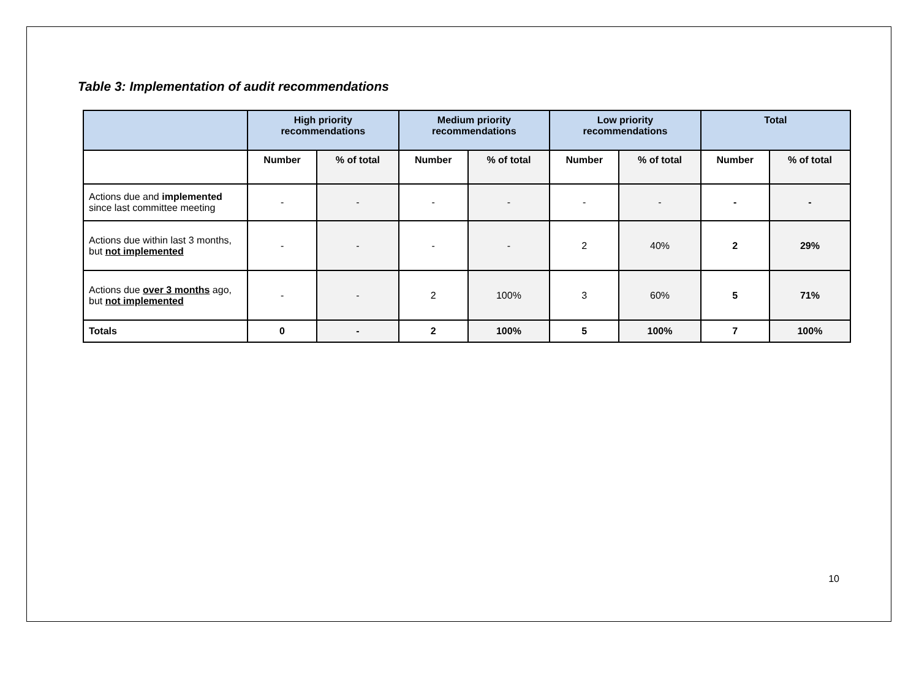Table 3: Implementation of audit recommendations
| | High priority recommendations | | Medium priority recommendations | | Low priority recommendations | | Total | |
| --- | --- | --- | --- | --- | --- | --- | --- | --- |
| | Number | % of total | Number | % of total | Number | % of total | Number | % of total |
| Actions due and implemented since last committee meeting | - | - | - | - | - | - | - | - |
| Actions due within last 3 months, but not implemented | - | - | - | - | 2 | 40% | 2 | 29% |
| Actions due over 3 months ago, but not implemented | - | - | 2 | 100% | 3 | 60% | 5 | 71% |
| Totals | 0 | - | 2 | 100% | 5 | 100% | 7 | 100% |
10